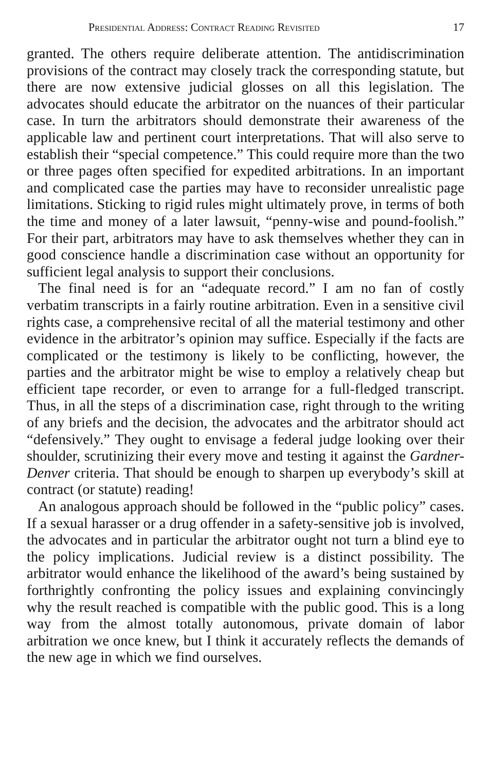Presidential Address: Contract Reading Revisited 17
granted. The others require deliberate attention. The antidiscrimination provisions of the contract may closely track the corresponding statute, but there are now extensive judicial glosses on all this legislation. The advocates should educate the arbitrator on the nuances of their particular case. In turn the arbitrators should demonstrate their awareness of the applicable law and pertinent court interpretations. That will also serve to establish their “special competence.” This could require more than the two or three pages often specified for expedited arbitrations. In an important and complicated case the parties may have to reconsider unrealistic page limitations. Sticking to rigid rules might ultimately prove, in terms of both the time and money of a later lawsuit, “penny-wise and pound-foolish.” For their part, arbitrators may have to ask themselves whether they can in good conscience handle a discrimination case without an opportunity for sufficient legal analysis to support their conclusions.
The final need is for an “adequate record.” I am no fan of costly verbatim transcripts in a fairly routine arbitration. Even in a sensitive civil rights case, a comprehensive recital of all the material testimony and other evidence in the arbitrator’s opinion may suffice. Especially if the facts are complicated or the testimony is likely to be conflicting, however, the parties and the arbitrator might be wise to employ a relatively cheap but efficient tape recorder, or even to arrange for a full-fledged transcript. Thus, in all the steps of a discrimination case, right through to the writing of any briefs and the decision, the advocates and the arbitrator should act “defensively.” They ought to envisage a federal judge looking over their shoulder, scrutinizing their every move and testing it against the Gardner-Denver criteria. That should be enough to sharpen up everybody’s skill at contract (or statute) reading!
An analogous approach should be followed in the “public policy” cases. If a sexual harasser or a drug offender in a safety-sensitive job is involved, the advocates and in particular the arbitrator ought not turn a blind eye to the policy implications. Judicial review is a distinct possibility. The arbitrator would enhance the likelihood of the award’s being sustained by forthrightly confronting the policy issues and explaining convincingly why the result reached is compatible with the public good. This is a long way from the almost totally autonomous, private domain of labor arbitration we once knew, but I think it accurately reflects the demands of the new age in which we find ourselves.